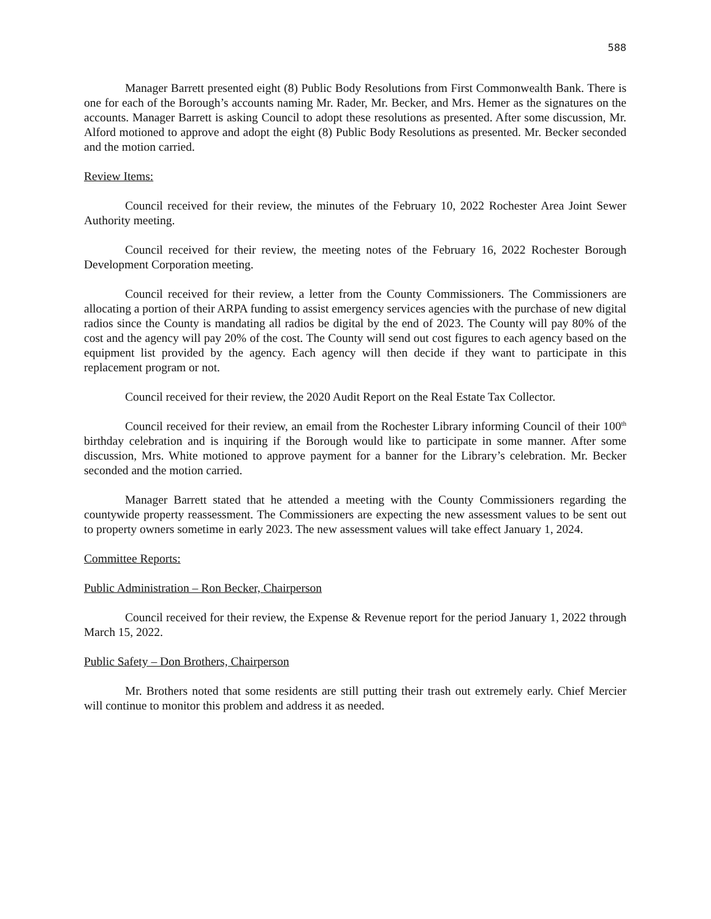588
Manager Barrett presented eight (8) Public Body Resolutions from First Commonwealth Bank. There is one for each of the Borough’s accounts naming Mr. Rader, Mr. Becker, and Mrs. Hemer as the signatures on the accounts. Manager Barrett is asking Council to adopt these resolutions as presented. After some discussion, Mr. Alford motioned to approve and adopt the eight (8) Public Body Resolutions as presented. Mr. Becker seconded and the motion carried.
Review Items:
Council received for their review, the minutes of the February 10, 2022 Rochester Area Joint Sewer Authority meeting.
Council received for their review, the meeting notes of the February 16, 2022 Rochester Borough Development Corporation meeting.
Council received for their review, a letter from the County Commissioners. The Commissioners are allocating a portion of their ARPA funding to assist emergency services agencies with the purchase of new digital radios since the County is mandating all radios be digital by the end of 2023. The County will pay 80% of the cost and the agency will pay 20% of the cost. The County will send out cost figures to each agency based on the equipment list provided by the agency. Each agency will then decide if they want to participate in this replacement program or not.
Council received for their review, the 2020 Audit Report on the Real Estate Tax Collector.
Council received for their review, an email from the Rochester Library informing Council of their 100<sup>th</sup> birthday celebration and is inquiring if the Borough would like to participate in some manner. After some discussion, Mrs. White motioned to approve payment for a banner for the Library’s celebration. Mr. Becker seconded and the motion carried.
Manager Barrett stated that he attended a meeting with the County Commissioners regarding the countywide property reassessment. The Commissioners are expecting the new assessment values to be sent out to property owners sometime in early 2023. The new assessment values will take effect January 1, 2024.
Committee Reports:
Public Administration – Ron Becker, Chairperson
Council received for their review, the Expense & Revenue report for the period January 1, 2022 through March 15, 2022.
Public Safety – Don Brothers, Chairperson
Mr. Brothers noted that some residents are still putting their trash out extremely early. Chief Mercier will continue to monitor this problem and address it as needed.